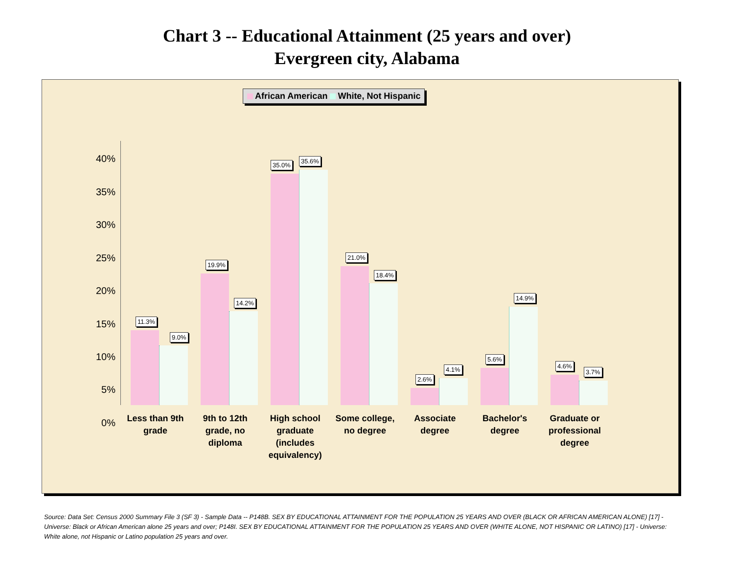Chart 3 -- Educational Attainment (25 years and over)
Evergreen city, Alabama
African American White, Not Hispanic
40%
35%
30%
25%
20%
15%
10%
5%
0%
11.3%
9.0%
19.9%
14.2%
35.0%
35.6%
21.0%
18.4%
2.6%
4.1%
5.6%
14.9%
4.6%
3.7%
Less than 9th grade
9th to 12th grade, no diploma
High school graduate (includes equivalency)
Some college, no degree
Associate degree
Bachelor's degree
Graduate or professional degree
Source: Data Set: Census 2000 Summary File 3 (SF 3) - Sample Data -- P148B. SEX BY EDUCATIONAL ATTAINMENT FOR THE POPULATION 25 YEARS AND OVER (BLACK OR AFRICAN AMERICAN ALONE) [17] - Universe: Black or African American alone 25 years and over; P148I. SEX BY EDUCATIONAL ATTAINMENT FOR THE POPULATION 25 YEARS AND OVER (WHITE ALONE, NOT HISPANIC OR LATINO) [17] - Universe: White alone, not Hispanic or Latino population 25 years and over.